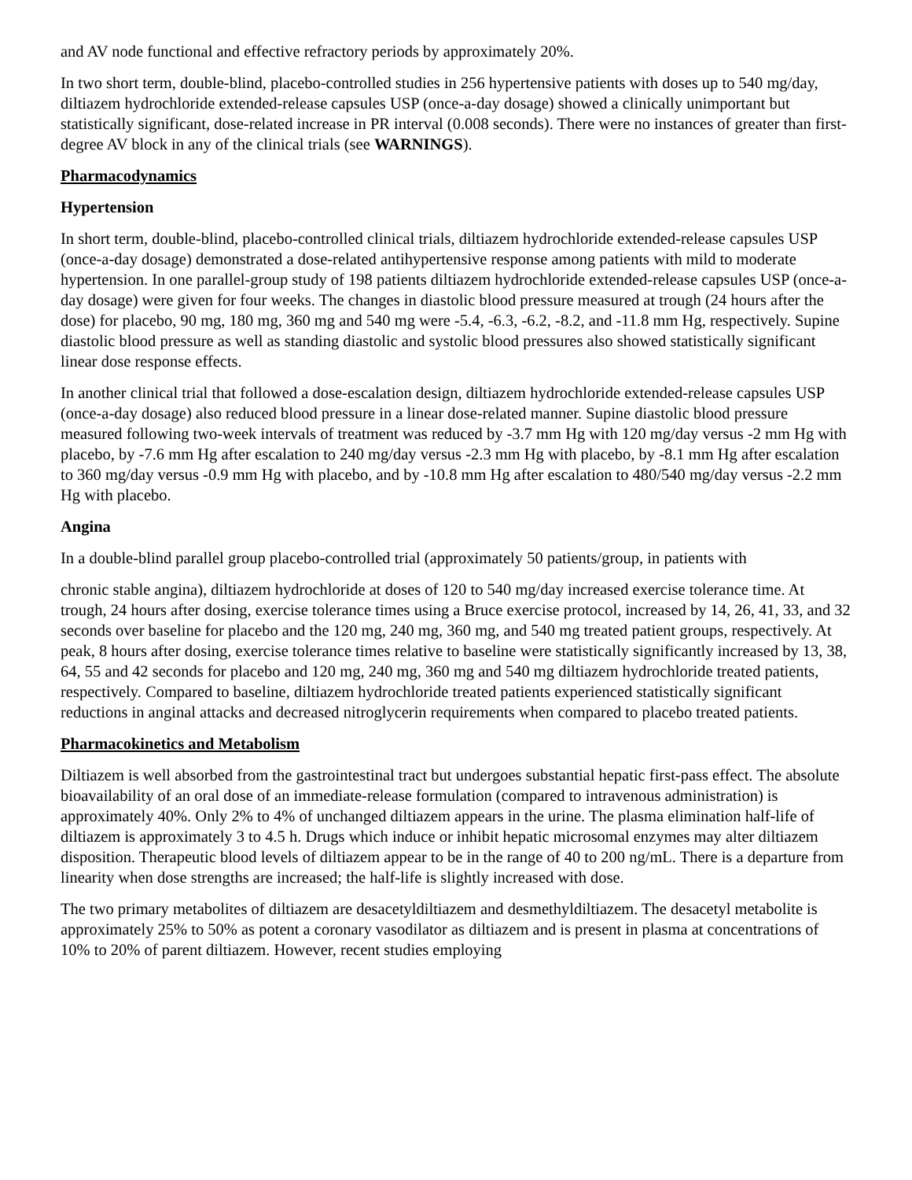and AV node functional and effective refractory periods by approximately 20%.
In two short term, double-blind, placebo-controlled studies in 256 hypertensive patients with doses up to 540 mg/day, diltiazem hydrochloride extended-release capsules USP (once-a-day dosage) showed a clinically unimportant but statistically significant, dose-related increase in PR interval (0.008 seconds). There were no instances of greater than first-degree AV block in any of the clinical trials (see WARNINGS).
Pharmacodynamics
Hypertension
In short term, double-blind, placebo-controlled clinical trials, diltiazem hydrochloride extended-release capsules USP (once-a-day dosage) demonstrated a dose-related antihypertensive response among patients with mild to moderate hypertension. In one parallel-group study of 198 patients diltiazem hydrochloride extended-release capsules USP (once-a-day dosage) were given for four weeks. The changes in diastolic blood pressure measured at trough (24 hours after the dose) for placebo, 90 mg, 180 mg, 360 mg and 540 mg were -5.4, -6.3, -6.2, -8.2, and -11.8 mm Hg, respectively. Supine diastolic blood pressure as well as standing diastolic and systolic blood pressures also showed statistically significant linear dose response effects.
In another clinical trial that followed a dose-escalation design, diltiazem hydrochloride extended-release capsules USP (once-a-day dosage) also reduced blood pressure in a linear dose-related manner. Supine diastolic blood pressure measured following two-week intervals of treatment was reduced by -3.7 mm Hg with 120 mg/day versus -2 mm Hg with placebo, by -7.6 mm Hg after escalation to 240 mg/day versus -2.3 mm Hg with placebo, by -8.1 mm Hg after escalation to 360 mg/day versus -0.9 mm Hg with placebo, and by -10.8 mm Hg after escalation to 480/540 mg/day versus -2.2 mm Hg with placebo.
Angina
In a double-blind parallel group placebo-controlled trial (approximately 50 patients/group, in patients with
chronic stable angina), diltiazem hydrochloride at doses of 120 to 540 mg/day increased exercise tolerance time. At trough, 24 hours after dosing, exercise tolerance times using a Bruce exercise protocol, increased by 14, 26, 41, 33, and 32 seconds over baseline for placebo and the 120 mg, 240 mg, 360 mg, and 540 mg treated patient groups, respectively. At peak, 8 hours after dosing, exercise tolerance times relative to baseline were statistically significantly increased by 13, 38, 64, 55 and 42 seconds for placebo and 120 mg, 240 mg, 360 mg and 540 mg diltiazem hydrochloride treated patients, respectively. Compared to baseline, diltiazem hydrochloride treated patients experienced statistically significant reductions in anginal attacks and decreased nitroglycerin requirements when compared to placebo treated patients.
Pharmacokinetics and Metabolism
Diltiazem is well absorbed from the gastrointestinal tract but undergoes substantial hepatic first-pass effect. The absolute bioavailability of an oral dose of an immediate-release formulation (compared to intravenous administration) is approximately 40%. Only 2% to 4% of unchanged diltiazem appears in the urine. The plasma elimination half-life of diltiazem is approximately 3 to 4.5 h. Drugs which induce or inhibit hepatic microsomal enzymes may alter diltiazem disposition. Therapeutic blood levels of diltiazem appear to be in the range of 40 to 200 ng/mL. There is a departure from linearity when dose strengths are increased; the half-life is slightly increased with dose.
The two primary metabolites of diltiazem are desacetyldiltiazem and desmethyldiltiazem. The desacetyl metabolite is approximately 25% to 50% as potent a coronary vasodilator as diltiazem and is present in plasma at concentrations of 10% to 20% of parent diltiazem. However, recent studies employing